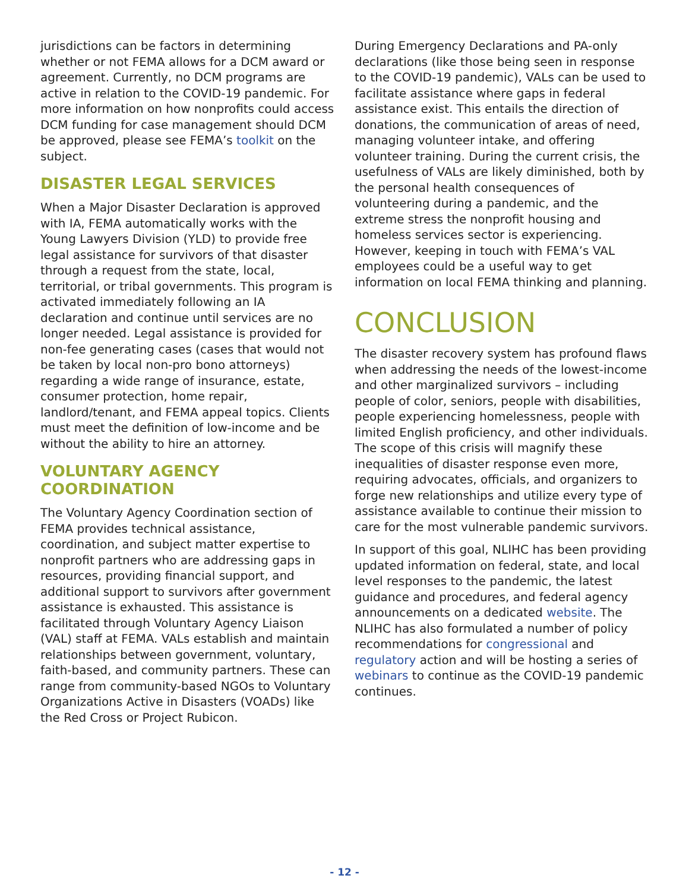jurisdictions can be factors in determining whether or not FEMA allows for a DCM award or agreement. Currently, no DCM programs are active in relation to the COVID-19 pandemic. For more information on how nonprofits could access DCM funding for case management should DCM be approved, please see FEMA’s toolkit on the subject.
DISASTER LEGAL SERVICES
When a Major Disaster Declaration is approved with IA, FEMA automatically works with the Young Lawyers Division (YLD) to provide free legal assistance for survivors of that disaster through a request from the state, local, territorial, or tribal governments. This program is activated immediately following an IA declaration and continue until services are no longer needed. Legal assistance is provided for non-fee generating cases (cases that would not be taken by local non-pro bono attorneys) regarding a wide range of insurance, estate, consumer protection, home repair, landlord/tenant, and FEMA appeal topics. Clients must meet the definition of low-income and be without the ability to hire an attorney.
VOLUNTARY AGENCY COORDINATION
The Voluntary Agency Coordination section of FEMA provides technical assistance, coordination, and subject matter expertise to nonprofit partners who are addressing gaps in resources, providing financial support, and additional support to survivors after government assistance is exhausted. This assistance is facilitated through Voluntary Agency Liaison (VAL) staff at FEMA. VALs establish and maintain relationships between government, voluntary, faith-based, and community partners. These can range from community-based NGOs to Voluntary Organizations Active in Disasters (VOADs) like the Red Cross or Project Rubicon.
During Emergency Declarations and PA-only declarations (like those being seen in response to the COVID-19 pandemic), VALs can be used to facilitate assistance where gaps in federal assistance exist. This entails the direction of donations, the communication of areas of need, managing volunteer intake, and offering volunteer training. During the current crisis, the usefulness of VALs are likely diminished, both by the personal health consequences of volunteering during a pandemic, and the extreme stress the nonprofit housing and homeless services sector is experiencing. However, keeping in touch with FEMA’s VAL employees could be a useful way to get information on local FEMA thinking and planning.
CONCLUSION
The disaster recovery system has profound flaws when addressing the needs of the lowest-income and other marginalized survivors – including people of color, seniors, people with disabilities, people experiencing homelessness, people with limited English proficiency, and other individuals. The scope of this crisis will magnify these inequalities of disaster response even more, requiring advocates, officials, and organizers to forge new relationships and utilize every type of assistance available to continue their mission to care for the most vulnerable pandemic survivors.
In support of this goal, NLIHC has been providing updated information on federal, state, and local level responses to the pandemic, the latest guidance and procedures, and federal agency announcements on a dedicated website. The NLIHC has also formulated a number of policy recommendations for congressional and regulatory action and will be hosting a series of webinars to continue as the COVID-19 pandemic continues.
- 12 -